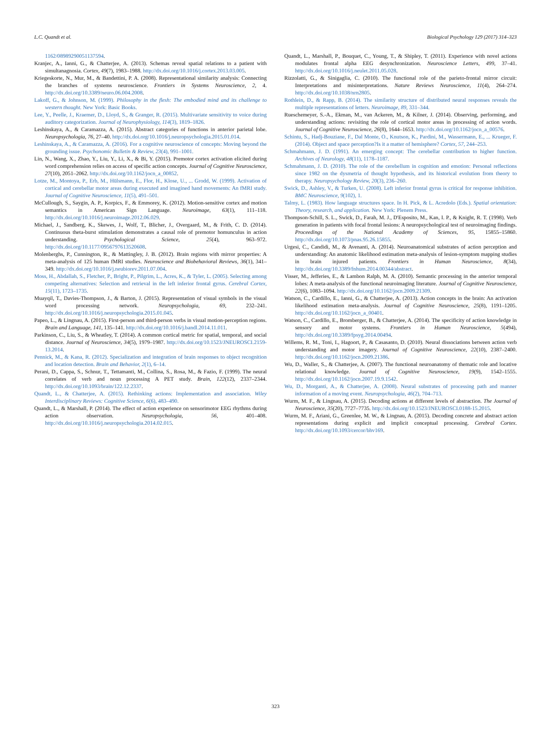L.C. Quandt et al. Biological Psychology 129 (2017) 314–323
1162/08989290051137594.
Kranjec, A., Ianni, G., & Chatterjee, A. (2013). Schemas reveal spatial relations to a patient with simultanagnosia. Cortex, 49(7), 1983–1988. http://dx.doi.org/10.1016/j.cortex.2013.03.005.
Kriegeskorte, N., Mur, M., & Bandettini, P. A. (2008). Representational similarity analysis: Connecting the branches of systems neuroscience. Frontiers in Systems Neuroscience, 2, 4. http://dx.doi.org/10.3389/neuro.06.004.2008.
Lakoff, G., & Johnson, M. (1999). Philosophy in the flesh: The embodied mind and its challenge to western thought. New York: Basic Books.
Lee, Y., Peelle, J., Kraemer, D., Lloyd, S., & Granger, R. (2015). Multivariate sensitivity to voice during auditory categorization. Journal of Neurophysiology, 114(3), 1819–1826.
Leshinskaya, A., & Caramazza, A. (2015). Abstract categories of functions in anterior parietal lobe. Neuropsychologia, 76, 27–40. http://dx.doi.org/10.1016/j.neuropsychologia.2015.01.014.
Leshinskaya, A., & Caramazza, A. (2016). For a cognitive neuroscience of concepts: Moving beyond the grounding issue. Psychonomic Bulletin & Review, 23(4), 991–1001.
Lin, N., Wang, X., Zhao, Y., Liu, Y., Li, X., & Bi, Y. (2015). Premotor cortex activation elicited during word comprehension relies on access of specific action concepts. Journal of Cognitive Neuroscience, 27(10), 2051–2062. http://dx.doi.org/10.1162/jocn_a_00852.
Lotze, M., Montoya, P., Erb, M., Hülsmann, E., Flor, H., Klose, U., ... Grodd, W. (1999). Activation of cortical and cerebellar motor areas during executed and imagined hand movements: An fMRI study. Journal of Cognitive Neuroscience, 11(5), 491–501.
McCullough, S., Saygin, A. P., Korpics, F., & Emmorey, K. (2012). Motion-sensitive cortex and motion semantics in American Sign Language. Neuroimage, 63(1), 111–118. http://dx.doi.org/10.1016/j.neuroimage.2012.06.029.
Michael, J., Sandberg, K., Skewes, J., Wolf, T., Blicher, J., Overgaard, M., & Frith, C. D. (2014). Continuous theta-burst stimulation demonstrates a causal role of premotor homunculus in action understanding. Psychological Science, 25(4), 963–972. http://dx.doi.org/10.1177/0956797613520608.
Molenberghs, P., Cunnington, R., & Mattingley, J. B. (2012). Brain regions with mirror properties: A meta-analysis of 125 human fMRI studies. Neuroscience and Biobehavioral Reviews, 36(1), 341–349. http://dx.doi.org/10.1016/j.neubiorev.2011.07.004.
Moss, H., Abdallah, S., Fletcher, P., Bright, P., Pilgrim, L., Acres, K., & Tyler, L. (2005). Selecting among competing alternatives: Selection and retrieval in the left inferior frontal gyrus. Cerebral Cortex, 15(11), 1723–1735.
Muayqil, T., Davies-Thompson, J., & Barton, J. (2015). Representation of visual symbols in the visual word processing network. Neuropsychologia, 69, 232–241. http://dx.doi.org/10.1016/j.neuropsychologia.2015.01.045.
Papeo, L., & Lingnau, A. (2015). First-person and third-person verbs in visual motion-perception regions. Brain and Language, 141, 135–141. http://dx.doi.org/10.1016/j.bandl.2014.11.011.
Parkinson, C., Liu, S., & Wheatley, T. (2014). A common cortical metric for spatial, temporal, and social distance. Journal of Neuroscience, 34(5), 1979–1987. http://dx.doi.org/10.1523/JNEUROSCI.2159-13.2014.
Pennick, M., & Kana, R. (2012). Specialization and integration of brain responses to object recognition and location detection. Brain and Behavior, 2(1), 6–14.
Perani, D., Cappa, S., Schnur, T., Tettamanti, M., Collina, S., Rosa, M., & Fazio, F. (1999). The neural correlates of verb and noun processing A PET study. Brain, 122(12), 2337–2344. http://dx.doi.org/10.1093/brain/122.12.2337.
Quandt, L., & Chatterjee, A. (2015). Rethinking actions: Implementation and association. Wiley Interdisciplinary Reviews: Cognitive Science, 6(6), 483–490.
Quandt, L., & Marshall, P. (2014). The effect of action experience on sensorimotor EEG rhythms during action observation. Neuropsychologia, 56, 401–408. http://dx.doi.org/10.1016/j.neuropsychologia.2014.02.015.
Quandt, L., Marshall, P., Bouquet, C., Young, T., & Shipley, T. (2011). Experience with novel actions modulates frontal alpha EEG desynchronization. Neuroscience Letters, 499, 37–41. http://dx.doi.org/10.1016/j.neulet.2011.05.028.
Rizzolatti, G., & Sinigaglia, C. (2010). The functional role of the parieto-frontal mirror circuit: Interpretations and misinterpretations. Nature Reviews Neuroscience, 11(4), 264–274. http://dx.doi.org/10.1038/nrn2805.
Rothlein, D., & Rapp, B. (2014). The similarity structure of distributed neural responses reveals the multiple representations of letters. Neuroimage, 89, 331–344.
Rueschemeyer, S.-A., Ekman, M., van Ackeren, M., & Kilner, J. (2014). Observing, performing, and understanding actions: revisiting the role of cortical motor areas in processing of action words. Journal of Cognitive Neuroscience, 26(8), 1644–1653. http://dx.doi.org/10.1162/jocn_a_00576.
Schintu, S., Hadj-Bouziane, F., Dal Monte, O., Knutson, K., Pardini, M., Wassermann, E., ... Krueger, F. (2014). Object and space perception?Is it a matter of hemisphere? Cortex, 57, 244–253.
Schmahmann, J. D. (1991). An emerging concept: The cerebellar contribution to higher function. Archives of Neurology, 48(11), 1178–1187.
Schmahmann, J. D. (2010). The role of the cerebellum in cognition and emotion: Personal reflections since 1982 on the dysmetria of thought hypothesis, and its historical evolution from theory to therapy. Neuropsychology Review, 20(3), 236–260.
Swick, D., Ashley, V., & Turken, U. (2008). Left inferior frontal gyrus is critical for response inhibition. BMC Neuroscience, 9(102), 1.
Talmy, L. (1983). How language structures space. In H. Pick, & L. Acredolo (Eds.). Spatial orientation: Theory, research, and application. New York: Plenem Press.
Thompson-Schill, S. L., Swick, D., Farah, M. J., D'Esposito, M., Kan, I. P., & Knight, R. T. (1998). Verb generation in patients with focal frontal lesions: A neuropsychological test of neuroimaging findings. Proceedings of the National Academy of Sciences, 95, 15855–15860. http://dx.doi.org/10.1073/pnas.95.26.15855.
Urgesi, C., Candidi, M., & Avenanti, A. (2014). Neuroanatomical substrates of action perception and understanding: An anatomic likelihood estimation meta-analysis of lesion-symptom mapping studies in brain injured patients. Frontiers in Human Neuroscience, 8(34), http://dx.doi.org/10.3389/fnhum.2014.00344/abstract.
Visser, M., Jefferies, E., & Lambon Ralph, M. A. (2010). Semantic processing in the anterior temporal lobes: A meta-analysis of the functional neuroimaging literature. Journal of Cognitive Neuroscience, 22(6), 1083–1094. http://dx.doi.org/10.1162/jocn.2009.21309.
Watson, C., Cardillo, E., Ianni, G., & Chatterjee, A. (2013). Action concepts in the brain: An activation likelihood estimation meta-analysis. Journal of Cognitive Neuroscience, 25(8), 1191–1205. http://dx.doi.org/10.1162/jocn_a_00401.
Watson, C., Cardillo, E., Bromberger, B., & Chatterjee, A. (2014). The specificity of action knowledge in sensory and motor systems. Frontiers in Human Neuroscience, 5(494), http://dx.doi.org/10.3389/fpsyg.2014.00494.
Willems, R. M., Toni, I., Hagoort, P., & Casasanto, D. (2010). Neural dissociations between action verb understanding and motor imagery. Journal of Cognitive Neuroscience, 22(10), 2387–2400. http://dx.doi.org/10.1162/jocn.2009.21386.
Wu, D., Waller, S., & Chatterjee, A. (2007). The functional neuroanatomy of thematic role and locative relational knowledge. Journal of Cognitive Neuroscience, 19(9), 1542–1555. http://dx.doi.org/10.1162/jocn.2007.19.9.1542.
Wu, D., Morganti, A., & Chatterjee, A. (2008). Neural substrates of processing path and manner information of a moving event. Neuropsychologia, 46(2), 704–713.
Wurm, M. F., & Lingnau, A. (2015). Decoding actions at different levels of abstraction. The Journal of Neuroscience, 35(20), 7727–7735. http://dx.doi.org/10.1523/JNEUROSCI.0188-15.2015.
Wurm, M. F., Ariani, G., Greenlee, M. W., & Lingnau, A. (2015). Decoding concrete and abstract action representations during explicit and implicit conceptual processing. Cerebral Cortex. http://dx.doi.org/10.1093/cercor/bhv169.
323